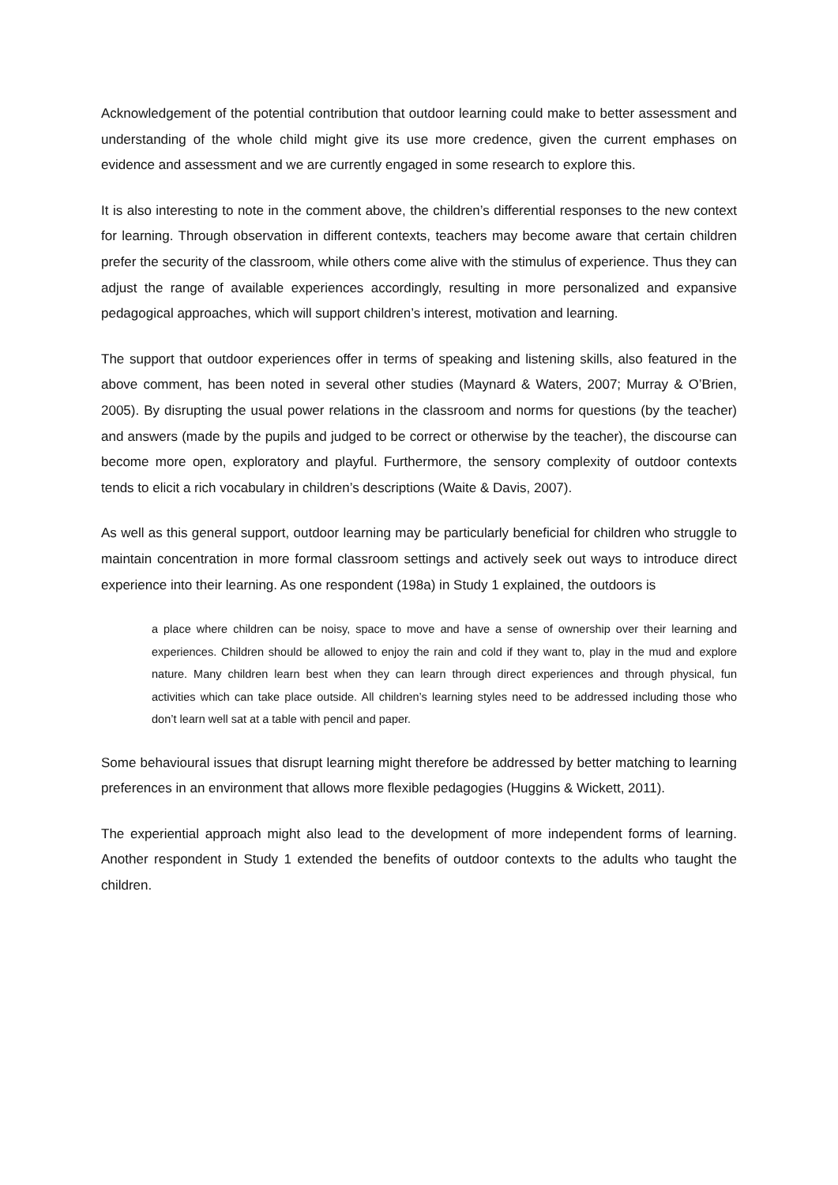Acknowledgement of the potential contribution that outdoor learning could make to better assessment and understanding of the whole child might give its use more credence, given the current emphases on evidence and assessment and we are currently engaged in some research to explore this.
It is also interesting to note in the comment above, the children’s differential responses to the new context for learning. Through observation in different contexts, teachers may become aware that certain children prefer the security of the classroom, while others come alive with the stimulus of experience. Thus they can adjust the range of available experiences accordingly, resulting in more personalized and expansive pedagogical approaches, which will support children’s interest, motivation and learning.
The support that outdoor experiences offer in terms of speaking and listening skills, also featured in the above comment, has been noted in several other studies (Maynard & Waters, 2007; Murray & O’Brien, 2005). By disrupting the usual power relations in the classroom and norms for questions (by the teacher) and answers (made by the pupils and judged to be correct or otherwise by the teacher), the discourse can become more open, exploratory and playful. Furthermore, the sensory complexity of outdoor contexts tends to elicit a rich vocabulary in children’s descriptions (Waite & Davis, 2007).
As well as this general support, outdoor learning may be particularly beneficial for children who struggle to maintain concentration in more formal classroom settings and actively seek out ways to introduce direct experience into their learning. As one respondent (198a) in Study 1 explained, the outdoors is
a place where children can be noisy, space to move and have a sense of ownership over their learning and experiences. Children should be allowed to enjoy the rain and cold if they want to, play in the mud and explore nature. Many children learn best when they can learn through direct experiences and through physical, fun activities which can take place outside. All children’s learning styles need to be addressed including those who don’t learn well sat at a table with pencil and paper.
Some behavioural issues that disrupt learning might therefore be addressed by better matching to learning preferences in an environment that allows more flexible pedagogies (Huggins & Wickett, 2011).
The experiential approach might also lead to the development of more independent forms of learning. Another respondent in Study 1 extended the benefits of outdoor contexts to the adults who taught the children.